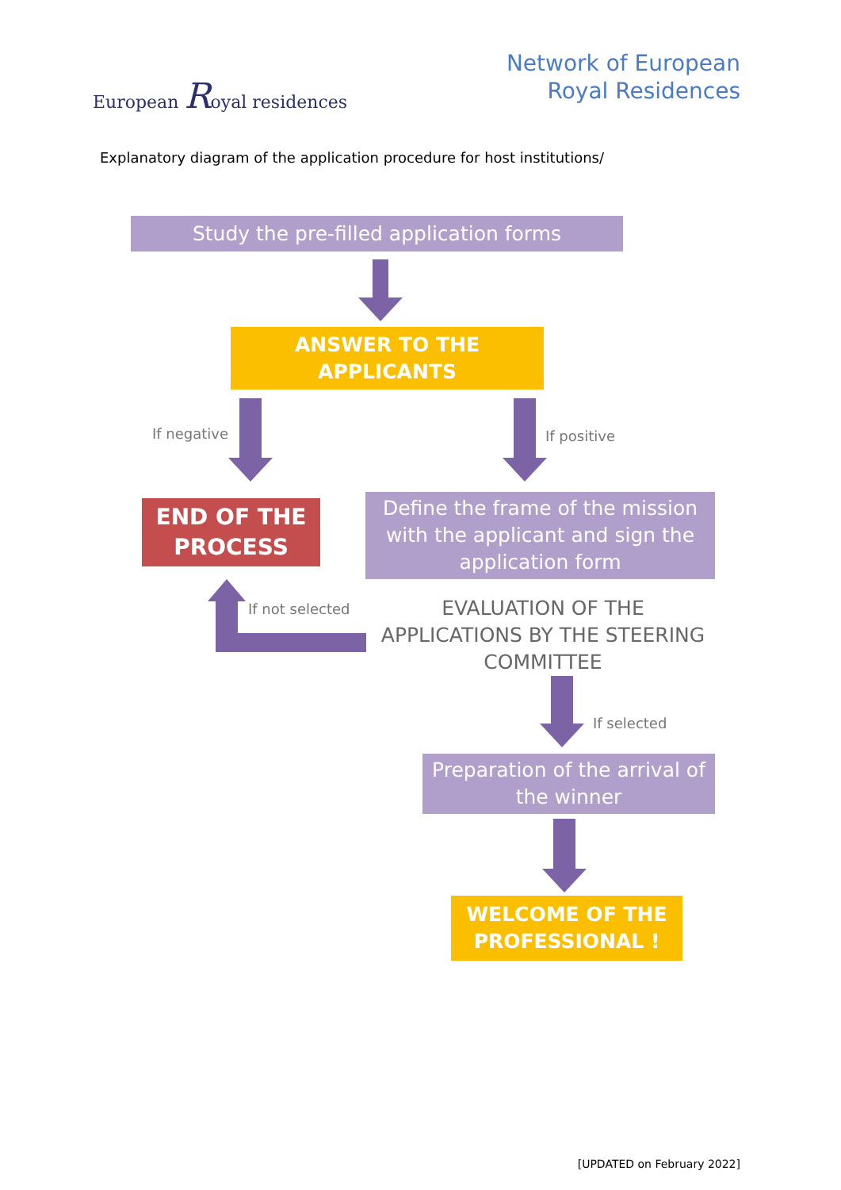European Royal residences
Network of European
Royal Residences
Explanatory diagram of the application procedure for host institutions/
Study the pre-filled application forms
ANSWER TO THE
APPLICANTS
If negative If positive
END OF THE
PROCESS
Define the frame of the mission with the applicant and sign the application form
If not selected
EVALUATION OF THE APPLICATIONS BY THE STEERING COMMITTEE
If selected
Preparation of the arrival of the winner
WELCOME OF THE
PROFESSIONAL !
[UPDATED on February 2022]